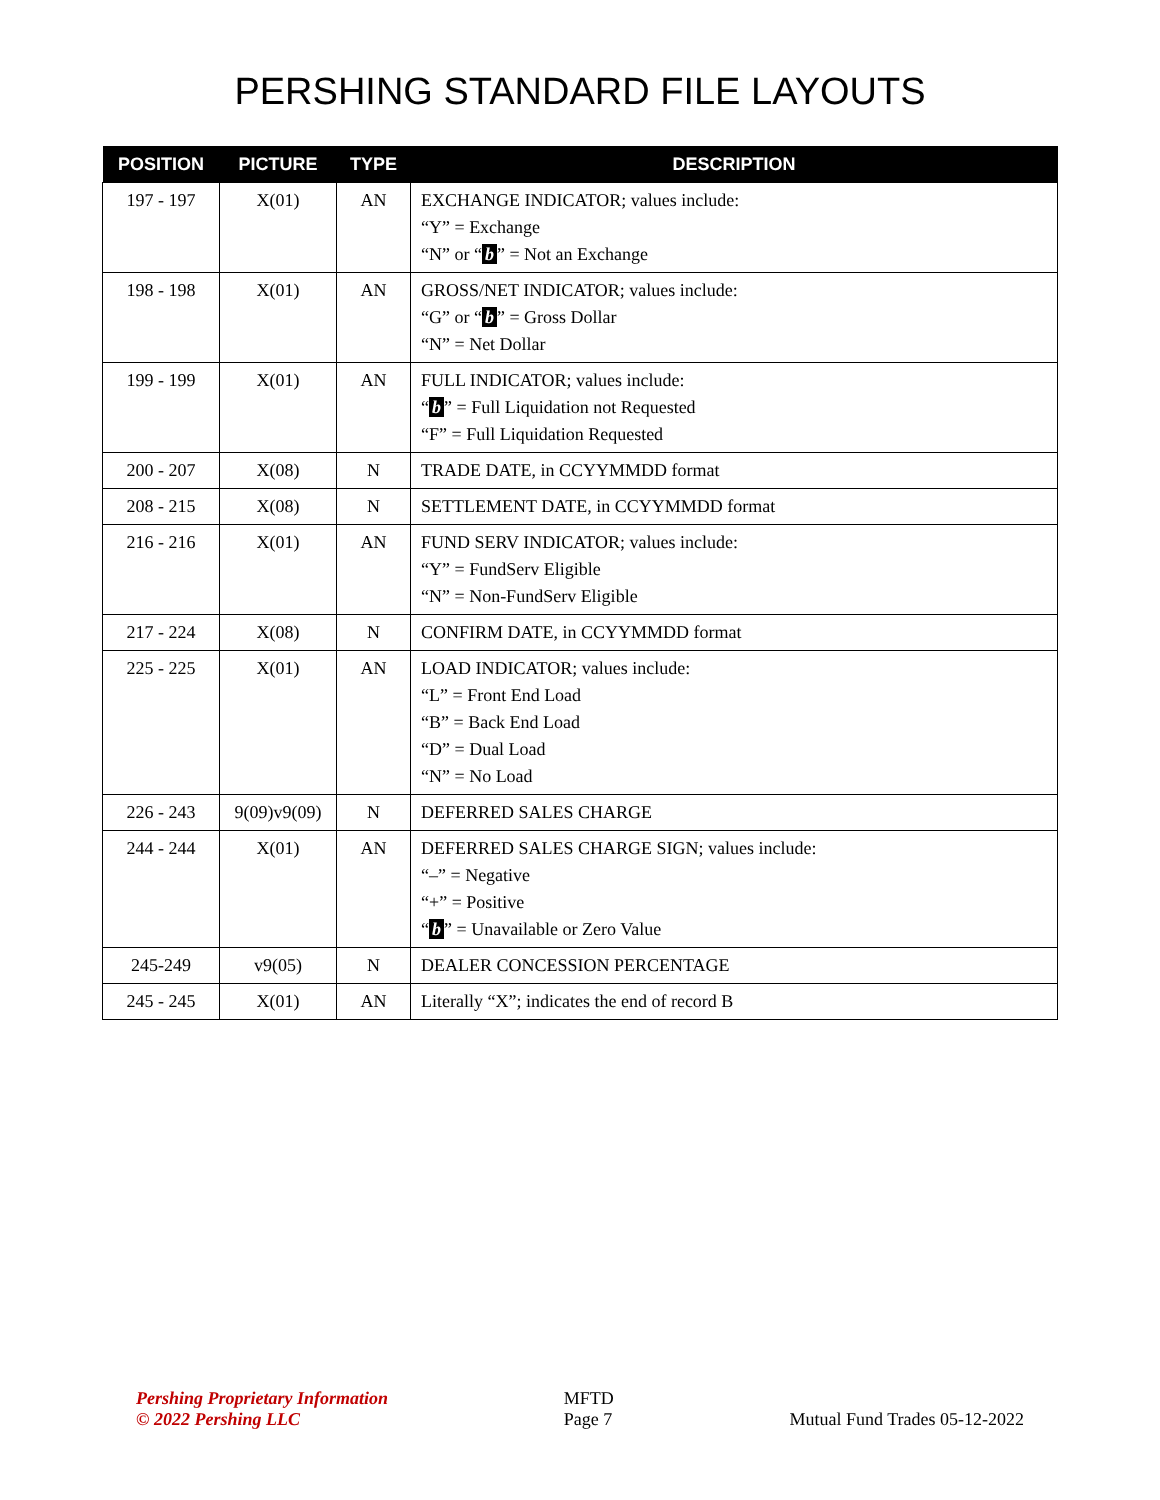PERSHING STANDARD FILE LAYOUTS
| POSITION | PICTURE | TYPE | DESCRIPTION |
| --- | --- | --- | --- |
| 197 - 197 | X(01) | AN | EXCHANGE INDICATOR; values include: “Y” = Exchange “N” or “ b ” = Not an Exchange |
| 198 - 198 | X(01) | AN | GROSS/NET INDICATOR; values include: “G” or “ b ” = Gross Dollar “N” = Net Dollar |
| 199 - 199 | X(01) | AN | FULL INDICATOR; values include: “ b ” = Full Liquidation not Requested “F” = Full Liquidation Requested |
| 200 - 207 | X(08) | N | TRADE DATE, in CCYYMMDD format |
| 208 - 215 | X(08) | N | SETTLEMENT DATE, in CCYYMMDD format |
| 216 - 216 | X(01) | AN | FUND SERV INDICATOR; values include: “Y” = FundServ Eligible “N” = Non-FundServ Eligible |
| 217 - 224 | X(08) | N | CONFIRM DATE, in CCYYMMDD format |
| 225 - 225 | X(01) | AN | LOAD INDICATOR; values include: “L” = Front End Load “B” = Back End Load “D” = Dual Load “N” = No Load |
| 226 - 243 | 9(09)v9(09) | N | DEFERRED SALES CHARGE |
| 244 - 244 | X(01) | AN | DEFERRED SALES CHARGE SIGN; values include: “–” = Negative “+” = Positive “ b ” = Unavailable or Zero Value |
| 245-249 | v9(05) | N | DEALER CONCESSION PERCENTAGE |
| 245 - 245 | X(01) | AN | Literally “X”; indicates the end of record B |
Pershing Proprietary Information
© 2022 Pershing LLC
MFTD
Page 7
Mutual Fund Trades 05-12-2022